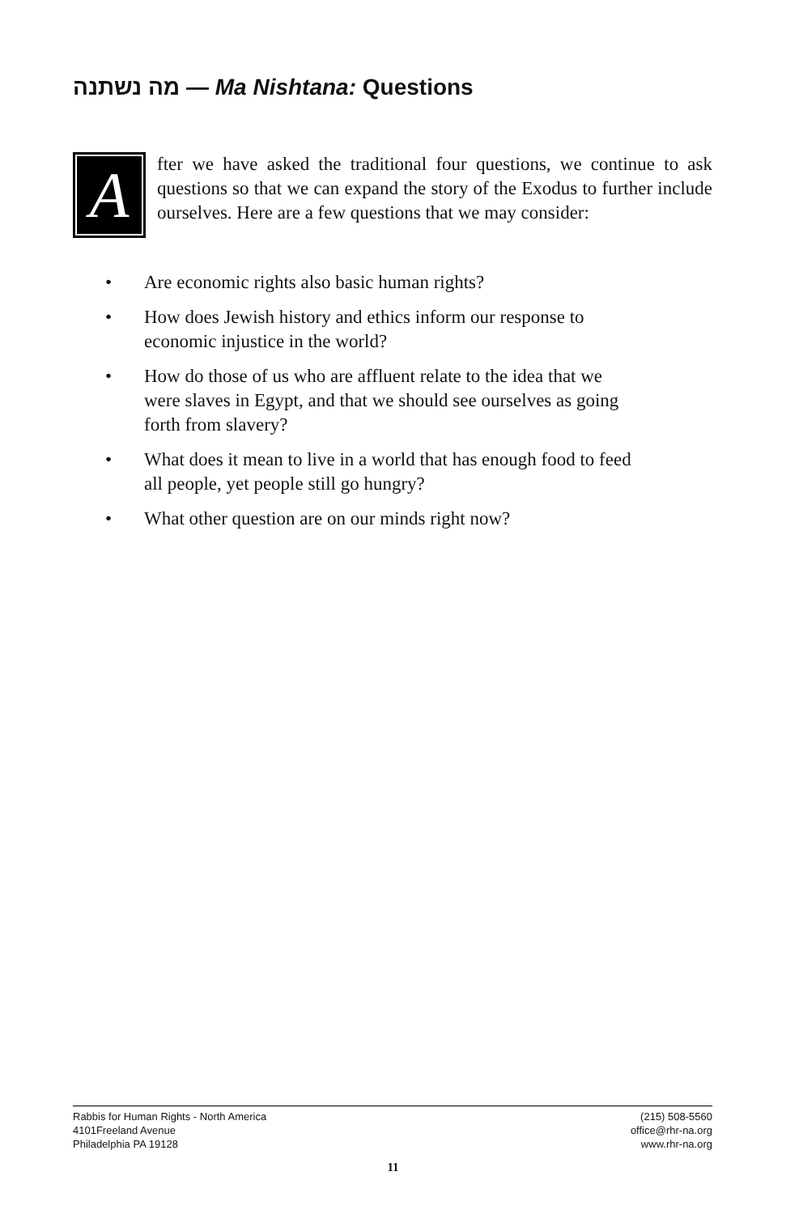מה נשתנה — Ma Nishtana: Questions
A
fter we have asked the traditional four questions, we continue to ask questions so that we can expand the story of the Exodus to further include ourselves. Here are a few questions that we may consider:
• Are economic rights also basic human rights?
• How does Jewish history and ethics inform our response to economic injustice in the world?
• How do those of us who are affluent relate to the idea that we were slaves in Egypt, and that we should see ourselves as going forth from slavery?
• What does it mean to live in a world that has enough food to feed all people, yet people still go hungry?
• What other question are on our minds right now?
Rabbis for Human Rights - North America
4101Freeland Avenue
Philadelphia PA 19128
(215) 508-5560
office@rhr-na.org
www.rhr-na.org
11